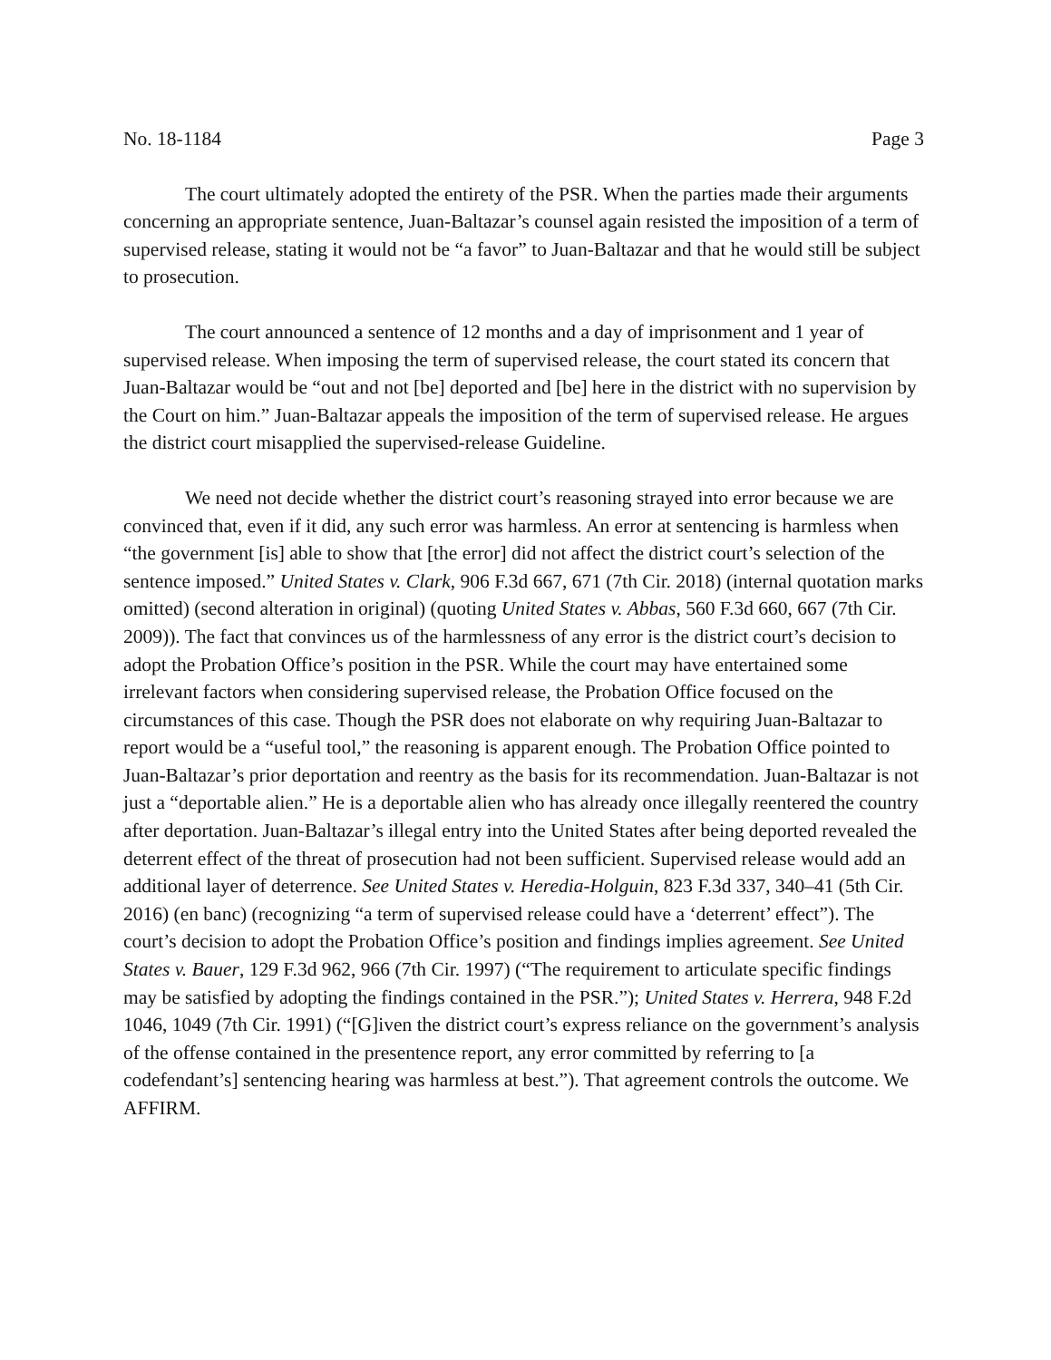No. 18-1184 Page 3
The court ultimately adopted the entirety of the PSR. When the parties made their arguments concerning an appropriate sentence, Juan-Baltazar’s counsel again resisted the imposition of a term of supervised release, stating it would not be “a favor” to Juan-Baltazar and that he would still be subject to prosecution.
The court announced a sentence of 12 months and a day of imprisonment and 1 year of supervised release. When imposing the term of supervised release, the court stated its concern that Juan-Baltazar would be “out and not [be] deported and [be] here in the district with no supervision by the Court on him.” Juan-Baltazar appeals the imposition of the term of supervised release. He argues the district court misapplied the supervised-release Guideline.
We need not decide whether the district court’s reasoning strayed into error because we are convinced that, even if it did, any such error was harmless. An error at sentencing is harmless when “the government [is] able to show that [the error] did not affect the district court’s selection of the sentence imposed.” United States v. Clark, 906 F.3d 667, 671 (7th Cir. 2018) (internal quotation marks omitted) (second alteration in original) (quoting United States v. Abbas, 560 F.3d 660, 667 (7th Cir. 2009)). The fact that convinces us of the harmlessness of any error is the district court’s decision to adopt the Probation Office’s position in the PSR. While the court may have entertained some irrelevant factors when considering supervised release, the Probation Office focused on the circumstances of this case. Though the PSR does not elaborate on why requiring Juan-Baltazar to report would be a “useful tool,” the reasoning is apparent enough. The Probation Office pointed to Juan-Baltazar’s prior deportation and reentry as the basis for its recommendation. Juan-Baltazar is not just a “deportable alien.” He is a deportable alien who has already once illegally reentered the country after deportation. Juan-Baltazar’s illegal entry into the United States after being deported revealed the deterrent effect of the threat of prosecution had not been sufficient. Supervised release would add an additional layer of deterrence. See United States v. Heredia-Holguin, 823 F.3d 337, 340–41 (5th Cir. 2016) (en banc) (recognizing “a term of supervised release could have a ‘deterrent’ effect”). The court’s decision to adopt the Probation Office’s position and findings implies agreement. See United States v. Bauer, 129 F.3d 962, 966 (7th Cir. 1997) (“The requirement to articulate specific findings may be satisfied by adopting the findings contained in the PSR.”); United States v. Herrera, 948 F.2d 1046, 1049 (7th Cir. 1991) (“[G]iven the district court’s express reliance on the government’s analysis of the offense contained in the presentence report, any error committed by referring to [a codefendant’s] sentencing hearing was harmless at best.”). That agreement controls the outcome. We AFFIRM.